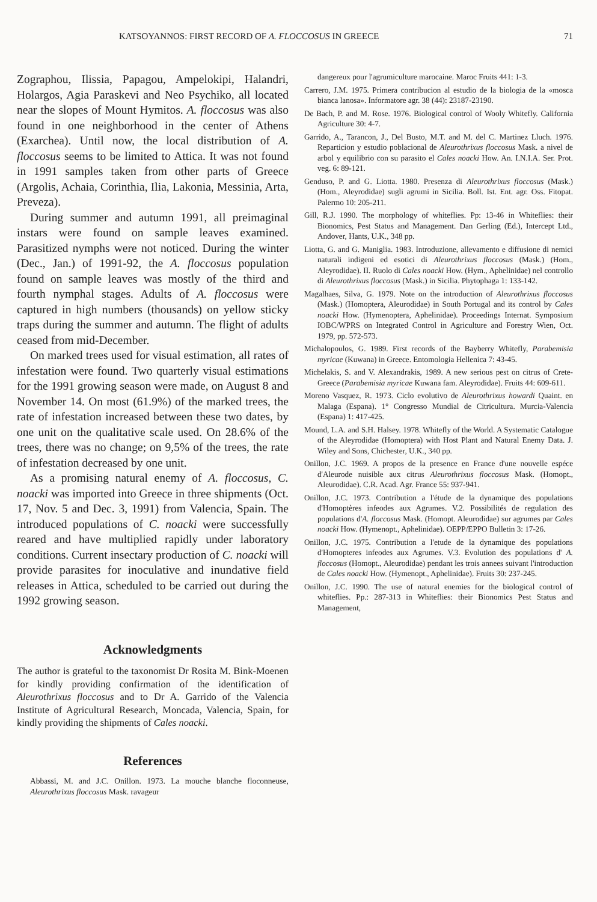KATSOYANNOS: FIRST RECORD OF A. FLOCCOSUS IN GREECE 71
Zographou, Ilissia, Papagou, Ampelokipi, Halandri, Holargos, Agia Paraskevi and Neo Psychiko, all located near the slopes of Mount Hymitos. A. floccosus was also found in one neighborhood in the center of Athens (Exarchea). Until now, the local distribution of A. floccosus seems to be limited to Attica. It was not found in 1991 samples taken from other parts of Greece (Argolis, Achaia, Corinthia, Ilia, Lakonia, Messinia, Arta, Preveza).
During summer and autumn 1991, all preimaginal instars were found on sample leaves examined. Parasitized nymphs were not noticed. During the winter (Dec., Jan.) of 1991-92, the A. floccosus population found on sample leaves was mostly of the third and fourth nymphal stages. Adults of A. floccosus were captured in high numbers (thousands) on yellow sticky traps during the summer and autumn. The flight of adults ceased from mid-December.
On marked trees used for visual estimation, all rates of infestation were found. Two quarterly visual estimations for the 1991 growing season were made, on August 8 and November 14. On most (61.9%) of the marked trees, the rate of infestation increased between these two dates, by one unit on the qualitative scale used. On 28.6% of the trees, there was no change; on 9,5% of the trees, the rate of infestation decreased by one unit.
As a promising natural enemy of A. floccosus, C. noacki was imported into Greece in three shipments (Oct. 17, Nov. 5 and Dec. 3, 1991) from Valencia, Spain. The introduced populations of C. noacki were successfully reared and have multiplied rapidly under laboratory conditions. Current insectary production of C. noacki will provide parasites for inoculative and inundative field releases in Attica, scheduled to be carried out during the 1992 growing season.
Acknowledgments
The author is grateful to the taxonomist Dr Rosita M. Bink-Moenen for kindly providing confirmation of the identification of Aleurothrixus floccosus and to Dr A. Garrido of the Valencia Institute of Agricultural Research, Moncada, Valencia, Spain, for kindly providing the shipments of Cales noacki.
References
Abbassi, M. and J.C. Onillon. 1973. La mouche blanche floconneuse, Aleurothrixus floccosus Mask. ravageur
dangereux pour l'agrumiculture marocaine. Maroc Fruits 441: 1-3.
Carrero, J.M. 1975. Primera contribucion al estudio de la biologia de la «mosca bianca lanosa». Informatore agr. 38 (44): 23187-23190.
De Bach, P. and M. Rose. 1976. Biological control of Wooly Whitefly. California Agriculture 30: 4-7.
Garrido, A., Tarancon, J., Del Busto, M.T. and M. del C. Martinez Lluch. 1976. Reparticion y estudio poblacional de Aleurothrixus floccosus Mask. a nivel de arbol y equilibrio con su parasito el Cales noacki How. An. I.N.I.A. Ser. Prot. veg. 6: 89-121.
Genduso, P. and G. Liotta. 1980. Presenza di Aleurothrixus floccosus (Mask.) (Hom., Aleyrodidae) sugli agrumi in Sicilia. Boll. Ist. Ent. agr. Oss. Fitopat. Palermo 10: 205-211.
Gill, R.J. 1990. The morphology of whiteflies. Pp: 13-46 in Whiteflies: their Bionomics, Pest Status and Management. Dan Gerling (Ed.), Intercept Ltd., Andover, Hants, U.K., 348 pp.
Liotta, G. and G. Maniglia. 1983. Introduzione, allevamento e diffusione di nemici naturali indigeni ed esotici di Aleurothrixus floccosus (Mask.) (Hom., Aleyrodidae). II. Ruolo di Cales noacki How. (Hym., Aphelinidae) nel controllo di Aleurothrixus floccosus (Mask.) in Sicilia. Phytophaga 1: 133-142.
Magalhaes, Silva, G. 1979. Note on the introduction of Aleurothrixus floccosus (Mask.) (Homoptera, Aleurodidae) in South Portugal and its control by Cales noacki How. (Hymenoptera, Aphelinidae). Proceedings Internat. Symposium IOBC/WPRS on Integrated Control in Agriculture and Forestry Wien, Oct. 1979, pp. 572-573.
Michalopoulos, G. 1989. First records of the Bayberry Whitefly, Parabemisia myricae (Kuwana) in Greece. Entomologia Hellenica 7: 43-45.
Michelakis, S. and V. Alexandrakis, 1989. A new serious pest on citrus of Crete-Greece (Parabemisia myricae Kuwana fam. Aleyrodidae). Fruits 44: 609-611.
Moreno Vasquez, R. 1973. Ciclo evolutivo de Aleurothrixus howardi Quaint. en Malaga (Espana). 1° Congresso Mundial de Citricultura. Murcia-Valencia (Espana) 1: 417-425.
Mound, L.A. and S.H. Halsey. 1978. Whitefly of the World. A Systematic Catalogue of the Aleyrodidae (Homoptera) with Host Plant and Natural Enemy Data. J. Wiley and Sons, Chichester, U.K., 340 pp.
Onillon, J.C. 1969. A propos de la presence en France d'une nouvelle espéce d'Aleurode nuisible aux citrus Aleurothrixus floccosus Mask. (Homopt., Aleurodidae). C.R. Acad. Agr. France 55: 937-941.
Onillon, J.C. 1973. Contribution a l'étude de la dynamique des populations d'Homoptères infeodes aux Agrumes. V.2. Possibilités de regulation des populations d'A. floccosus Mask. (Homopt. Aleurodidae) sur agrumes par Cales noacki How. (Hymenopt., Aphelinidae). OEPP/EPPO Bulletin 3: 17-26.
Onillon, J.C. 1975. Contribution a l'etude de la dynamique des populations d'Homopteres infeodes aux Agrumes. V.3. Evolution des populations d' A. floccosus (Homopt., Aleurodidae) pendant les trois annees suivant l'introduction de Cales noacki How. (Hymenopt., Aphelinidae). Fruits 30: 237-245.
Onillon, J.C. 1990. The use of natural enemies for the biological control of whiteflies. Pp.: 287-313 in Whiteflies: their Bionomics Pest Status and Management,